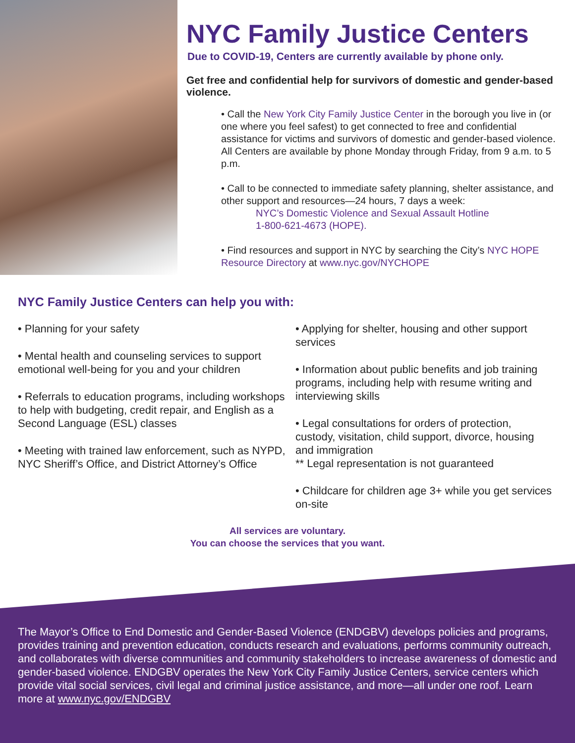NYC Family Justice Centers
Due to COVID-19, Centers are currently available by phone only.
Get free and confidential help for survivors of domestic and gender-based violence.
• Call the New York City Family Justice Center in the borough you live in (or one where you feel safest) to get connected to free and confidential assistance for victims and survivors of domestic and gender-based violence. All Centers are available by phone Monday through Friday, from 9 a.m. to 5 p.m.
• Call to be connected to immediate safety planning, shelter assistance, and other support and resources—24 hours, 7 days a week:
NYC’s Domestic Violence and Sexual Assault Hotline
1-800-621-4673 (HOPE).
• Find resources and support in NYC by searching the City’s NYC HOPE Resource Directory at www.nyc.gov/NYCHOPE
NYC Family Justice Centers can help you with:
• Planning for your safety
• Mental health and counseling services to support emotional well-being for you and your children
• Referrals to education programs, including workshops to help with budgeting, credit repair, and English as a Second Language (ESL) classes
• Meeting with trained law enforcement, such as NYPD, NYC Sheriff’s Office, and District Attorney’s Office
• Applying for shelter, housing and other support services
• Information about public benefits and job training programs, including help with resume writing and interviewing skills
• Legal consultations for orders of protection, custody, visitation, child support, divorce, housing and immigration
** Legal representation is not guaranteed
• Childcare for children age 3+ while you get services on-site
All services are voluntary.
You can choose the services that you want.
The Mayor’s Office to End Domestic and Gender-Based Violence (ENDGBV) develops policies and programs, provides training and prevention education, conducts research and evaluations, performs community outreach, and collaborates with diverse communities and community stakeholders to increase awareness of domestic and gender-based violence. ENDGBV operates the New York City Family Justice Centers, service centers which provide vital social services, civil legal and criminal justice assistance, and more—all under one roof. Learn more at www.nyc.gov/ENDGBV